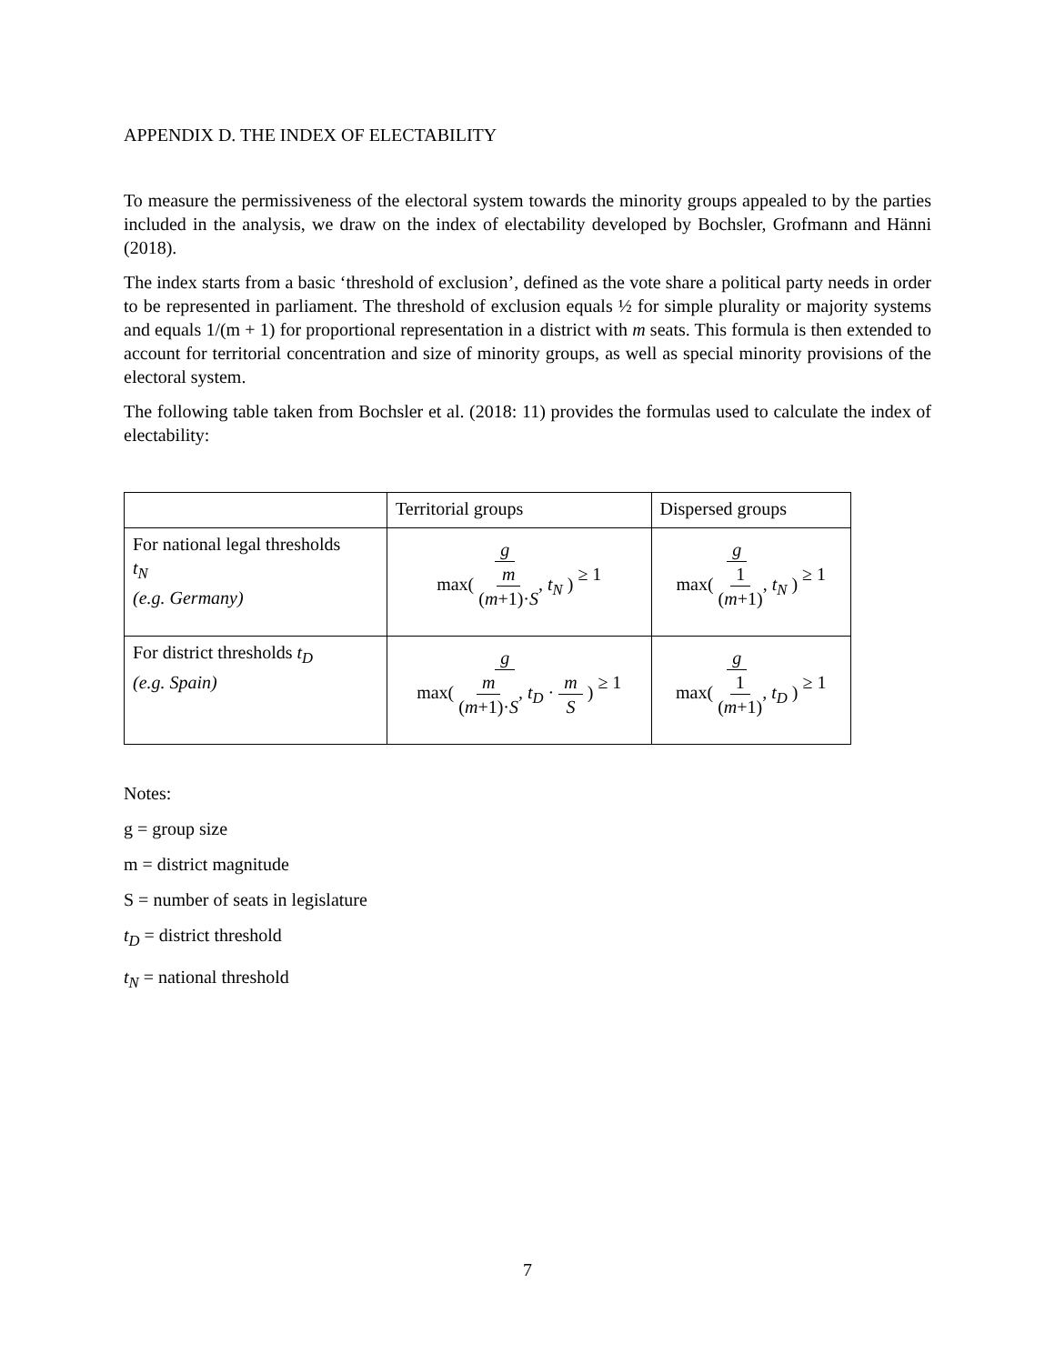APPENDIX D. THE INDEX OF ELECTABILITY
To measure the permissiveness of the electoral system towards the minority groups appealed to by the parties included in the analysis, we draw on the index of electability developed by Bochsler, Grofmann and Hänni (2018).
The index starts from a basic ‘threshold of exclusion’, defined as the vote share a political party needs in order to be represented in parliament. The threshold of exclusion equals ½ for simple plurality or majority systems and equals 1/(m + 1) for proportional representation in a district with m seats. This formula is then extended to account for territorial concentration and size of minority groups, as well as special minority provisions of the electoral system.
The following table taken from Bochsler et al. (2018: 11) provides the formulas used to calculate the index of electability:
| | Territorial groups | Dispersed groups |
| For national legal thresholds t<sub>N</sub> (e.g. Germany) | g max( m ( m +1)· S , t<sub>N</sub> ) ≥ 1 | g max( 1 ( m +1) , t<sub>N</sub> ) ≥ 1 |
| For district thresholds t<sub>D</sub> (e.g. Spain) | g max( m ( m +1)· S , t<sub>D</sub> · m S ) ≥ 1 | g max( 1 ( m +1) , t<sub>D</sub> ) ≥ 1 |
Notes:
g = group size
m = district magnitude
S = number of seats in legislature
t<sub>D</sub> = district threshold
t<sub>N</sub> = national threshold
7